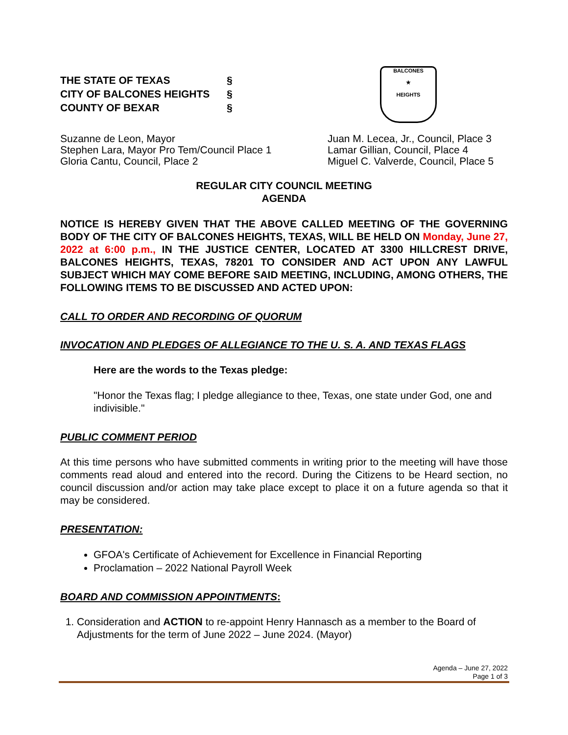THE STATE OF TEXAS §
CITY OF BALCONES HEIGHTS §
COUNTY OF BEXAR §
BALCONES
★
HEIGHTS
Suzanne de Leon, Mayor
Stephen Lara, Mayor Pro Tem/Council Place 1
Gloria Cantu, Council, Place 2
Juan M. Lecea, Jr., Council, Place 3
Lamar Gillian, Council, Place 4
Miguel C. Valverde, Council, Place 5
REGULAR CITY COUNCIL MEETING
AGENDA
NOTICE IS HEREBY GIVEN THAT THE ABOVE CALLED MEETING OF THE GOVERNING BODY OF THE CITY OF BALCONES HEIGHTS, TEXAS, WILL BE HELD ON Monday, June 27, 2022 at 6:00 p.m., IN THE JUSTICE CENTER, LOCATED AT 3300 HILLCREST DRIVE, BALCONES HEIGHTS, TEXAS, 78201 TO CONSIDER AND ACT UPON ANY LAWFUL SUBJECT WHICH MAY COME BEFORE SAID MEETING, INCLUDING, AMONG OTHERS, THE FOLLOWING ITEMS TO BE DISCUSSED AND ACTED UPON:
CALL TO ORDER AND RECORDING OF QUORUM
INVOCATION AND PLEDGES OF ALLEGIANCE TO THE U. S. A. AND TEXAS FLAGS
Here are the words to the Texas pledge:
"Honor the Texas flag; I pledge allegiance to thee, Texas, one state under God, one and indivisible."
PUBLIC COMMENT PERIOD
At this time persons who have submitted comments in writing prior to the meeting will have those comments read aloud and entered into the record. During the Citizens to be Heard section, no council discussion and/or action may take place except to place it on a future agenda so that it may be considered.
PRESENTATION:
GFOA's Certificate of Achievement for Excellence in Financial Reporting
Proclamation – 2022 National Payroll Week
BOARD AND COMMISSION APPOINTMENTS:
1. Consideration and ACTION to re-appoint Henry Hannasch as a member to the Board of Adjustments for the term of June 2022 – June 2024. (Mayor)
Agenda – June 27, 2022
Page 1 of 3